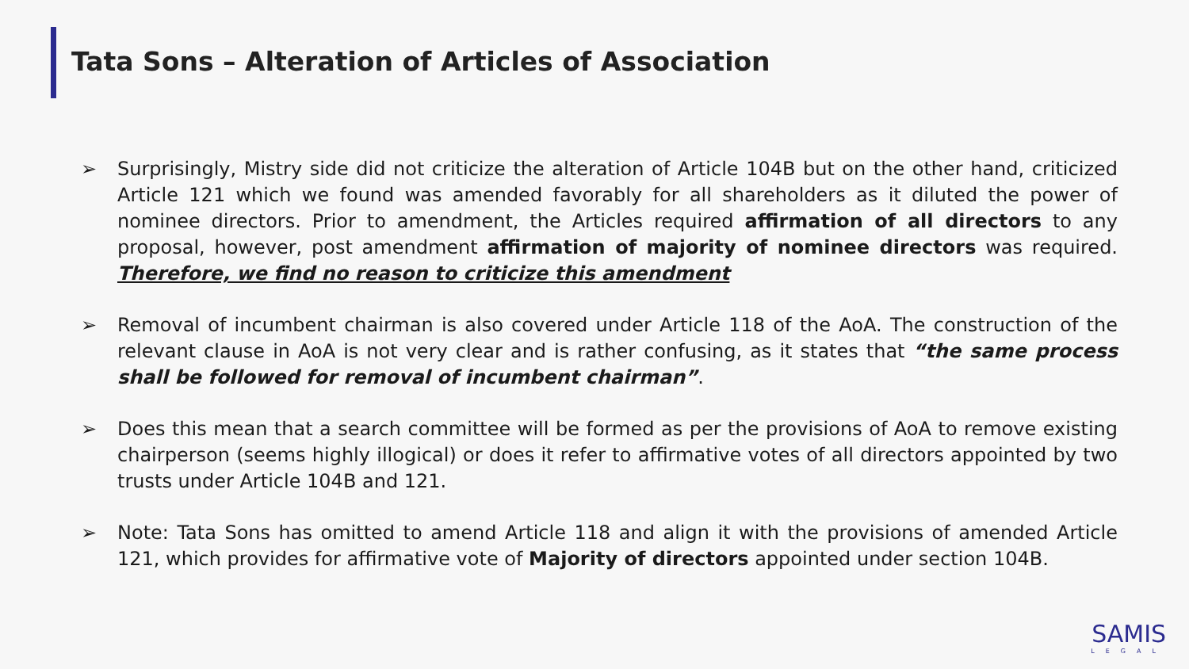Tata Sons – Alteration of Articles of Association
➢ Surprisingly, Mistry side did not criticize the alteration of Article 104B but on the other hand, criticized Article 121 which we found was amended favorably for all shareholders as it diluted the power of nominee directors. Prior to amendment, the Articles required affirmation of all directors to any proposal, however, post amendment affirmation of majority of nominee directors was required. Therefore, we find no reason to criticize this amendment
➢ Removal of incumbent chairman is also covered under Article 118 of the AoA. The construction of the relevant clause in AoA is not very clear and is rather confusing, as it states that “the same process shall be followed for removal of incumbent chairman”.
➢ Does this mean that a search committee will be formed as per the provisions of AoA to remove existing chairperson (seems highly illogical) or does it refer to affirmative votes of all directors appointed by two trusts under Article 104B and 121.
➢ Note: Tata Sons has omitted to amend Article 118 and align it with the provisions of amended Article 121, which provides for affirmative vote of Majority of directors appointed under section 104B.
SAMIS
LEGAL